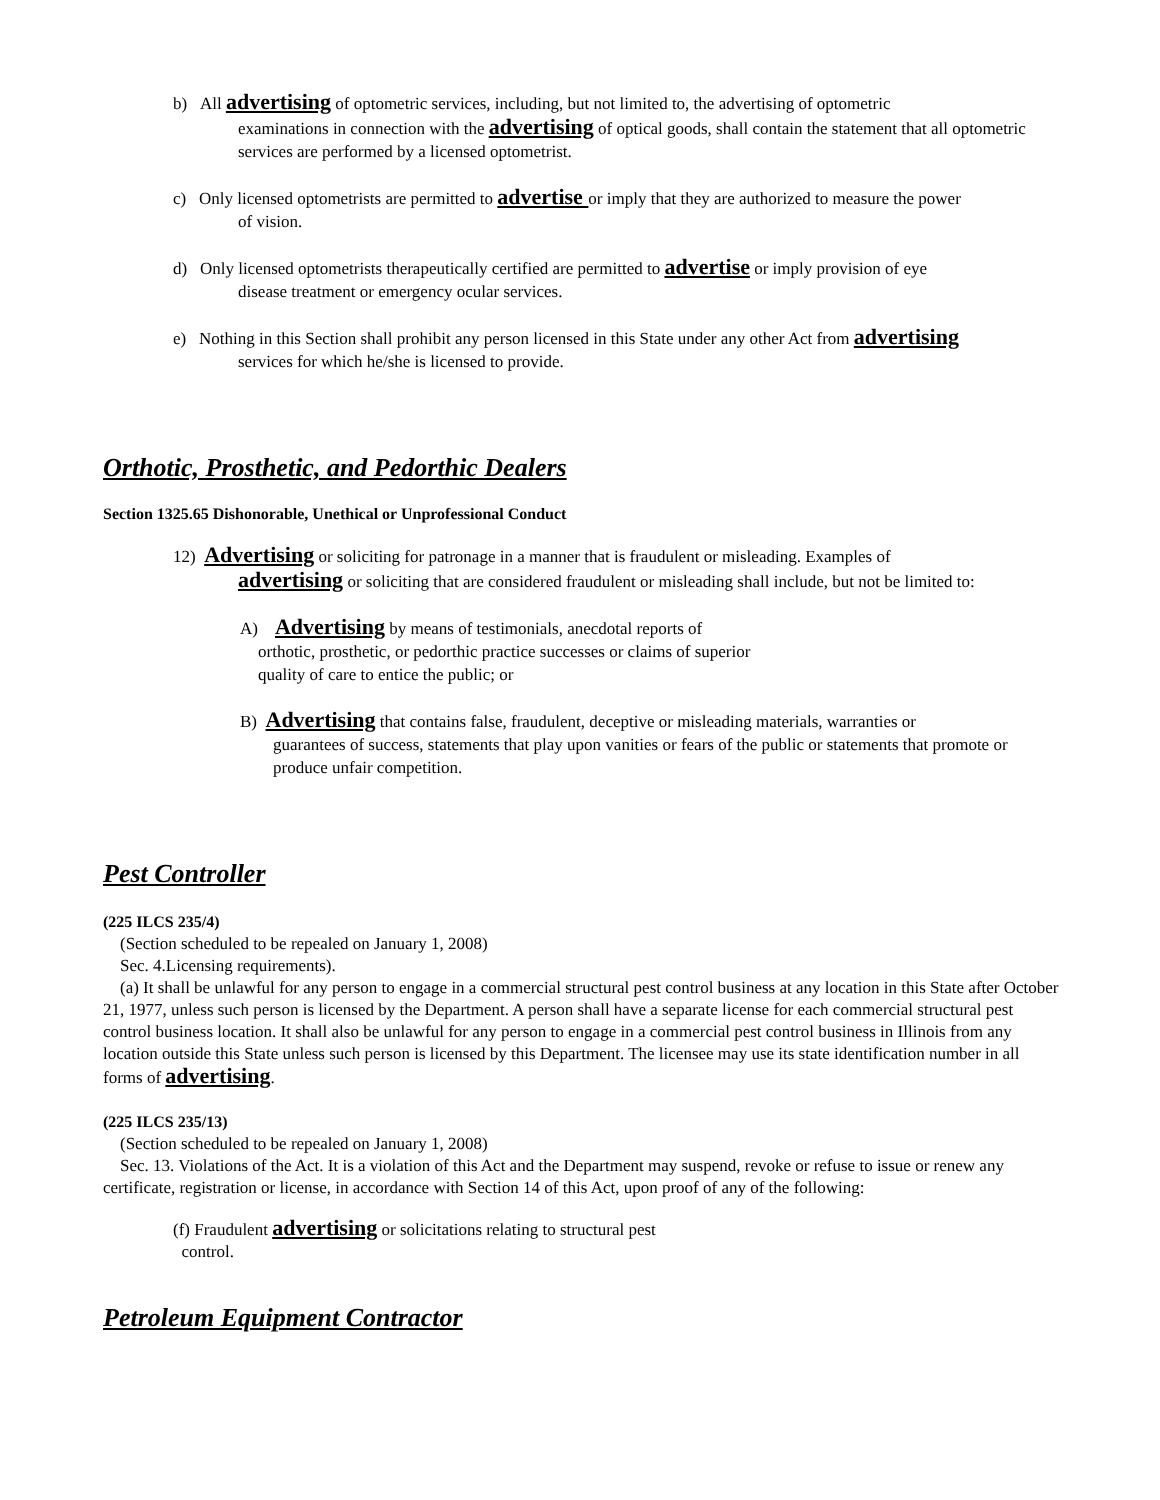b) All advertising of optometric services, including, but not limited to, the advertising of optometric
examinations in connection with the advertising of optical goods, shall contain the statement that all optometric services are performed by a licensed optometrist.
c) Only licensed optometrists are permitted to advertise or imply that they are authorized to measure the power
of vision.
d) Only licensed optometrists therapeutically certified are permitted to advertise or imply provision of eye
disease treatment or emergency ocular services.
e) Nothing in this Section shall prohibit any person licensed in this State under any other Act from advertising
services for which he/she is licensed to provide.
Orthotic, Prosthetic, and Pedorthic Dealers
Section 1325.65 Dishonorable, Unethical or Unprofessional Conduct
12) Advertising or soliciting for patronage in a manner that is fraudulent or misleading. Examples of
advertising or soliciting that are considered fraudulent or misleading shall include, but not be limited to:
A) Advertising by means of testimonials, anecdotal reports of
orthotic, prosthetic, or pedorthic practice successes or claims of superior quality of care to entice the public; or
B) Advertising that contains false, fraudulent, deceptive or misleading materials, warranties or
guarantees of success, statements that play upon vanities or fears of the public or statements that promote or produce unfair competition.
Pest Controller
(225 ILCS 235/4)
(Section scheduled to be repealed on January 1, 2008)
Sec. 4.Licensing requirements).
(a) It shall be unlawful for any person to engage in a commercial structural pest control business at any location in this State after October 21, 1977, unless such person is licensed by the Department. A person shall have a separate license for each commercial structural pest control business location. It shall also be unlawful for any person to engage in a commercial pest control business in Illinois from any location outside this State unless such person is licensed by this Department. The licensee may use its state identification number in all forms of advertising.
(225 ILCS 235/13)
(Section scheduled to be repealed on January 1, 2008)
Sec. 13. Violations of the Act. It is a violation of this Act and the Department may suspend, revoke or refuse to issue or renew any certificate, registration or license, in accordance with Section 14 of this Act, upon proof of any of the following:
(f) Fraudulent advertising or solicitations relating to structural pest
control.
Petroleum Equipment Contractor